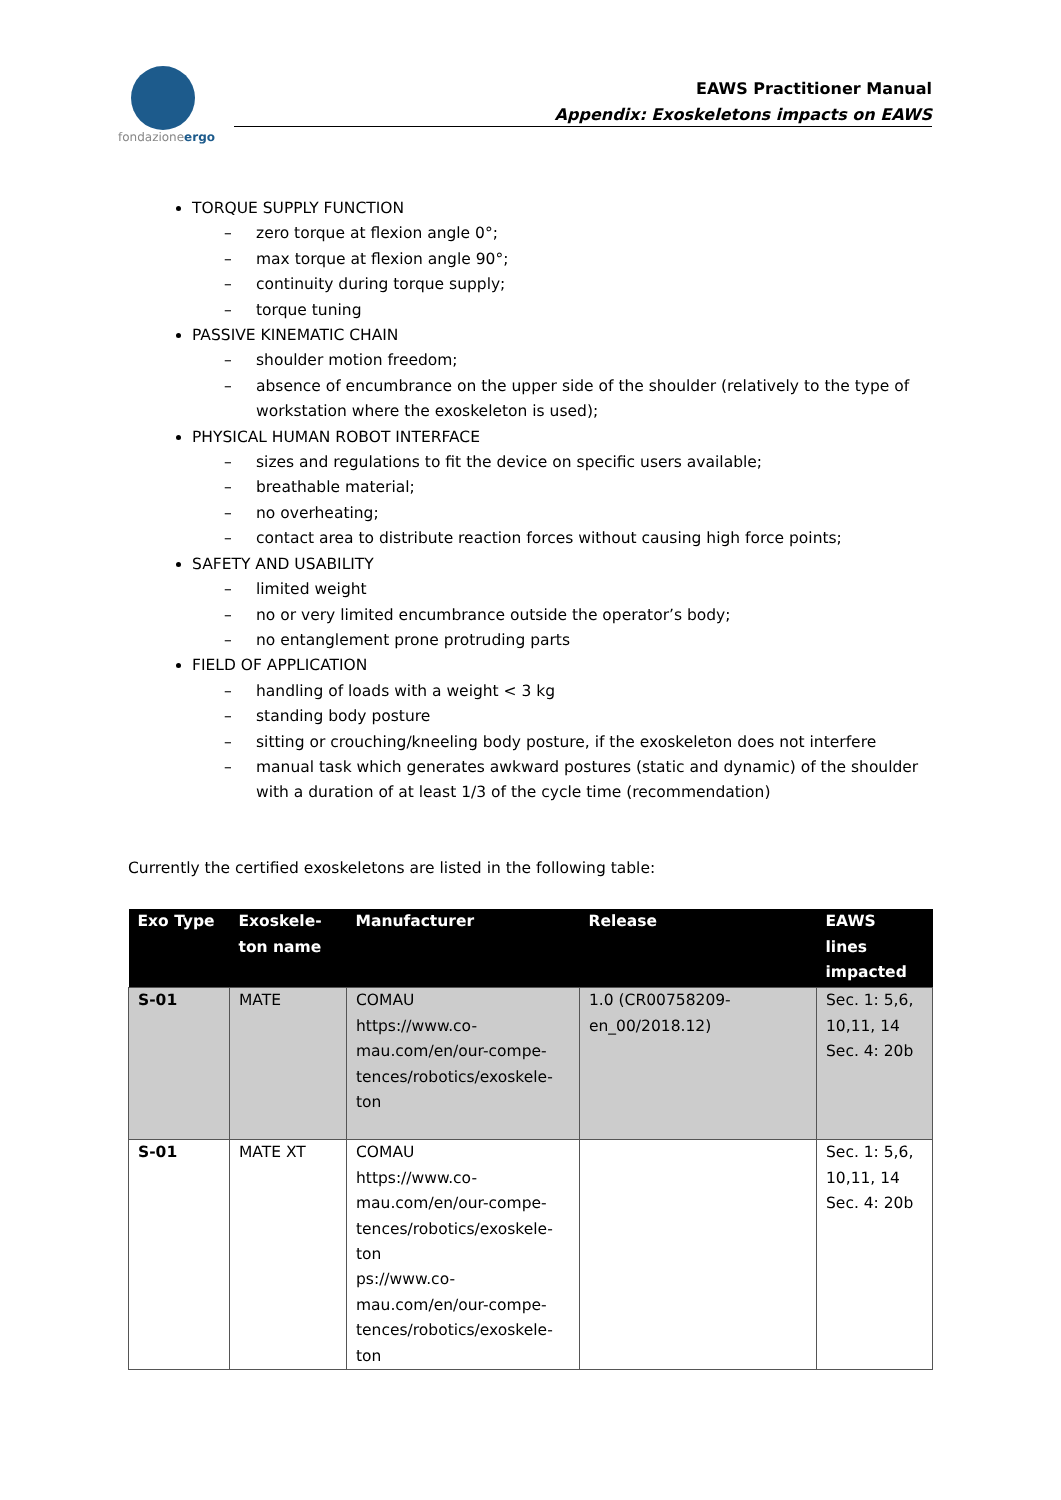fondazioneergo
EAWS Practitioner Manual
Appendix: Exoskeletons impacts on EAWS
TORQUE SUPPLY FUNCTION
– zero torque at flexion angle 0°;
– max torque at flexion angle 90°;
– continuity during torque supply;
– torque tuning
PASSIVE KINEMATIC CHAIN
– shoulder motion freedom;
– absence of encumbrance on the upper side of the shoulder (relatively to the type of workstation where the exoskeleton is used);
PHYSICAL HUMAN ROBOT INTERFACE
– sizes and regulations to fit the device on specific users available;
– breathable material;
– no overheating;
– contact area to distribute reaction forces without causing high force points;
SAFETY AND USABILITY
– limited weight
– no or very limited encumbrance outside the operator’s body;
– no entanglement prone protruding parts
FIELD OF APPLICATION
– handling of loads with a weight < 3 kg
– standing body posture
– sitting or crouching/kneeling body posture, if the exoskeleton does not interfere
– manual task which generates awkward postures (static and dynamic) of the shoulder with a duration of at least 1/3 of the cycle time (recommendation)
Currently the certified exoskeletons are listed in the following table:
| Exo Type | Exoskele- ton name | Manufacturer | Release | EAWS lines impacted |
| --- | --- | --- | --- | --- |
| S-01 | MATE | COMAU https://www.co- mau.com/en/our-compe- tences/robotics/exoskele- ton | 1.0 (CR00758209- en_00/2018.12) | Sec. 1: 5,6, 10,11, 14 Sec. 4: 20b |
| S-01 | MATE XT | COMAU https://www.co- mau.com/en/our-compe- tences/robotics/exoskele- ton ps://www.co- mau.com/en/our-compe- tences/robotics/exoskele- ton | | Sec. 1: 5,6, 10,11, 14 Sec. 4: 20b |